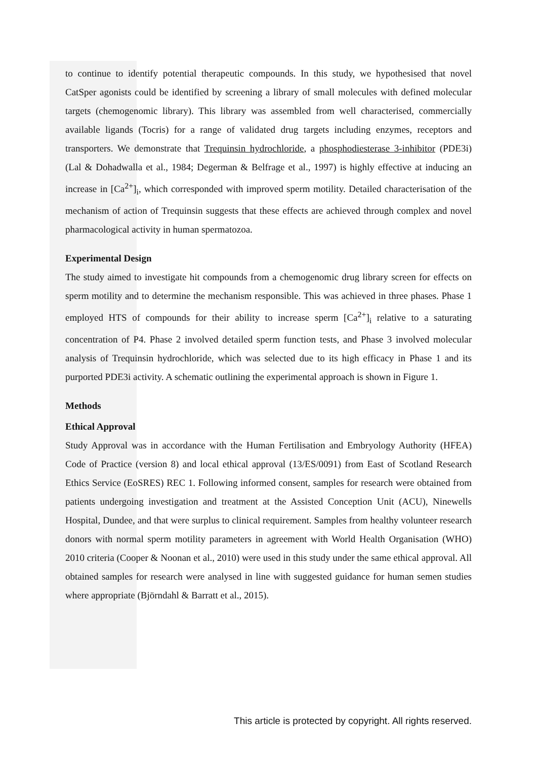to continue to identify potential therapeutic compounds. In this study, we hypothesised that novel CatSper agonists could be identified by screening a library of small molecules with defined molecular targets (chemogenomic library). This library was assembled from well characterised, commercially available ligands (Tocris) for a range of validated drug targets including enzymes, receptors and transporters. We demonstrate that Trequinsin hydrochloride, a phosphodiesterase 3-inhibitor (PDE3i) (Lal & Dohadwalla et al., 1984; Degerman & Belfrage et al., 1997) is highly effective at inducing an increase in [Ca<sup>2+</sup>]<sub>i</sub>, which corresponded with improved sperm motility. Detailed characterisation of the mechanism of action of Trequinsin suggests that these effects are achieved through complex and novel pharmacological activity in human spermatozoa.
Experimental Design
The study aimed to investigate hit compounds from a chemogenomic drug library screen for effects on sperm motility and to determine the mechanism responsible. This was achieved in three phases. Phase 1 employed HTS of compounds for their ability to increase sperm [Ca<sup>2+</sup>]<sub>i</sub> relative to a saturating concentration of P4. Phase 2 involved detailed sperm function tests, and Phase 3 involved molecular analysis of Trequinsin hydrochloride, which was selected due to its high efficacy in Phase 1 and its purported PDE3i activity. A schematic outlining the experimental approach is shown in Figure 1.
Methods
Ethical Approval
Study Approval was in accordance with the Human Fertilisation and Embryology Authority (HFEA) Code of Practice (version 8) and local ethical approval (13/ES/0091) from East of Scotland Research Ethics Service (EoSRES) REC 1. Following informed consent, samples for research were obtained from patients undergoing investigation and treatment at the Assisted Conception Unit (ACU), Ninewells Hospital, Dundee, and that were surplus to clinical requirement. Samples from healthy volunteer research donors with normal sperm motility parameters in agreement with World Health Organisation (WHO) 2010 criteria (Cooper & Noonan et al., 2010) were used in this study under the same ethical approval. All obtained samples for research were analysed in line with suggested guidance for human semen studies where appropriate (Björndahl & Barratt et al., 2015).
This article is protected by copyright. All rights reserved.